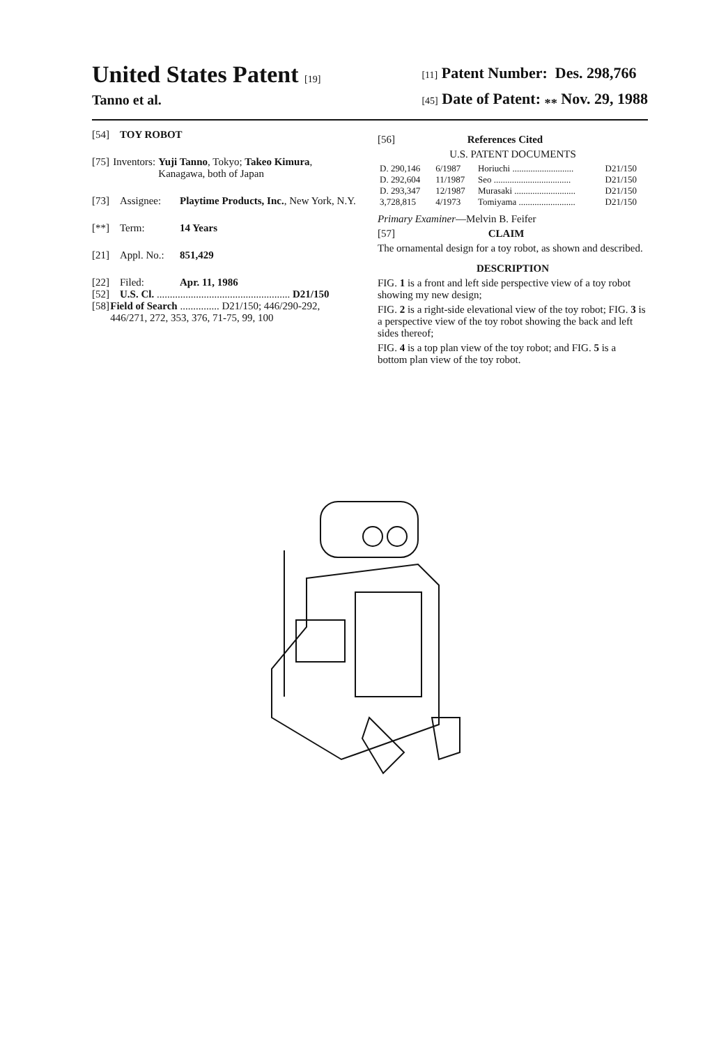United States Patent [19]
Tanno et al.
[11] Patent Number: Des. 298,766
[45] Date of Patent: <sub>**</sub> Nov. 29, 1988
[54] TOY ROBOT
[75] Inventors: Yuji Tanno, Tokyo; Takeo Kimura, Kanagawa, both of Japan
[73] Assignee: Playtime Products, Inc., New York, N.Y.
[**] Term: 14 Years
[21] Appl. No.: 851,429
[22] Filed: Apr. 11, 1986
[52] U.S. Cl. ................................................... D21/150
[58] Field of Search ............... D21/150; 446/290-292, 446/271, 272, 353, 376, 71-75, 99, 100
[56] References Cited
U.S. PATENT DOCUMENTS
| D. 290,146 | 6/1987 | Horiuchi ........................... | D21/150 |
| D. 292,604 | 11/1987 | Seo .................................. | D21/150 |
| D. 293,347 | 12/1987 | Murasaki ........................... | D21/150 |
| 3,728,815 | 4/1973 | Tomiyama ......................... | D21/150 |
Primary Examiner—Melvin B. Feifer
[57] CLAIM
The ornamental design for a toy robot, as shown and described.
DESCRIPTION
FIG. 1 is a front and left side perspective view of a toy robot showing my new design;
FIG. 2 is a right-side elevational view of the toy robot; FIG. 3 is a perspective view of the toy robot showing the back and left sides thereof;
FIG. 4 is a top plan view of the toy robot; and FIG. 5 is a bottom plan view of the toy robot.